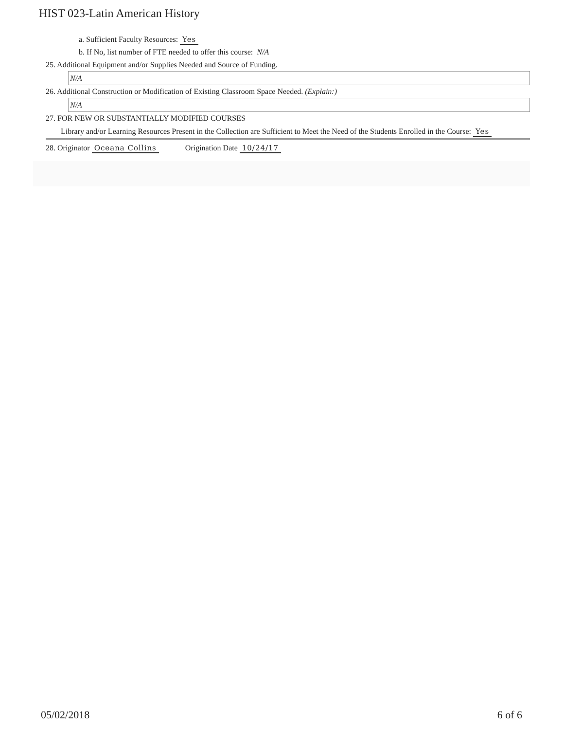HIST 023-Latin American History
a. Sufficient Faculty Resources: Yes
b. If No, list number of FTE needed to offer this course: N/A
25. Additional Equipment and/or Supplies Needed and Source of Funding.
N/A
26. Additional Construction or Modification of Existing Classroom Space Needed. (Explain:)
N/A
27. FOR NEW OR SUBSTANTIALLY MODIFIED COURSES
Library and/or Learning Resources Present in the Collection are Sufficient to Meet the Need of the Students Enrolled in the Course: Yes
28. Originator Oceana Collins Origination Date 10/24/17
05/02/2018 6 of 6